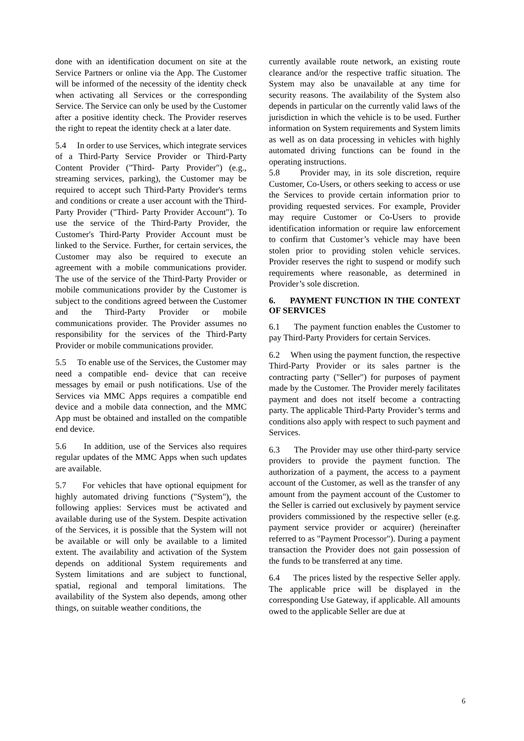done with an identification document on site at the Service Partners or online via the App. The Customer will be informed of the necessity of the identity check when activating all Services or the corresponding Service. The Service can only be used by the Customer after a positive identity check. The Provider reserves the right to repeat the identity check at a later date.
5.4 In order to use Services, which integrate services of a Third-Party Service Provider or Third-Party Content Provider ("Third- Party Provider") (e.g., streaming services, parking), the Customer may be required to accept such Third-Party Provider's terms and conditions or create a user account with the Third-Party Provider ("Third- Party Provider Account"). To use the service of the Third-Party Provider, the Customer's Third-Party Provider Account must be linked to the Service. Further, for certain services, the Customer may also be required to execute an agreement with a mobile communications provider. The use of the service of the Third-Party Provider or mobile communications provider by the Customer is subject to the conditions agreed between the Customer and the Third-Party Provider or mobile communications provider. The Provider assumes no responsibility for the services of the Third-Party Provider or mobile communications provider.
5.5 To enable use of the Services, the Customer may need a compatible end- device that can receive messages by email or push notifications. Use of the Services via MMC Apps requires a compatible end device and a mobile data connection, and the MMC App must be obtained and installed on the compatible end device.
5.6 In addition, use of the Services also requires regular updates of the MMC Apps when such updates are available.
5.7 For vehicles that have optional equipment for highly automated driving functions ("System"), the following applies: Services must be activated and available during use of the System. Despite activation of the Services, it is possible that the System will not be available or will only be available to a limited extent. The availability and activation of the System depends on additional System requirements and System limitations and are subject to functional, spatial, regional and temporal limitations. The availability of the System also depends, among other things, on suitable weather conditions, the
currently available route network, an existing route clearance and/or the respective traffic situation. The System may also be unavailable at any time for security reasons. The availability of the System also depends in particular on the currently valid laws of the jurisdiction in which the vehicle is to be used. Further information on System requirements and System limits as well as on data processing in vehicles with highly automated driving functions can be found in the operating instructions.
5.8 Provider may, in its sole discretion, require Customer, Co-Users, or others seeking to access or use the Services to provide certain information prior to providing requested services. For example, Provider may require Customer or Co-Users to provide identification information or require law enforcement to confirm that Customer’s vehicle may have been stolen prior to providing stolen vehicle services. Provider reserves the right to suspend or modify such requirements where reasonable, as determined in Provider’s sole discretion.
6. PAYMENT FUNCTION IN THE CONTEXT OF SERVICES
6.1 The payment function enables the Customer to pay Third-Party Providers for certain Services.
6.2 When using the payment function, the respective Third-Party Provider or its sales partner is the contracting party ("Seller") for purposes of payment made by the Customer. The Provider merely facilitates payment and does not itself become a contracting party. The applicable Third-Party Provider’s terms and conditions also apply with respect to such payment and Services.
6.3 The Provider may use other third-party service providers to provide the payment function. The authorization of a payment, the access to a payment account of the Customer, as well as the transfer of any amount from the payment account of the Customer to the Seller is carried out exclusively by payment service providers commissioned by the respective seller (e.g. payment service provider or acquirer) (hereinafter referred to as "Payment Processor"). During a payment transaction the Provider does not gain possession of the funds to be transferred at any time.
6.4 The prices listed by the respective Seller apply. The applicable price will be displayed in the corresponding Use Gateway, if applicable. All amounts owed to the applicable Seller are due at
6